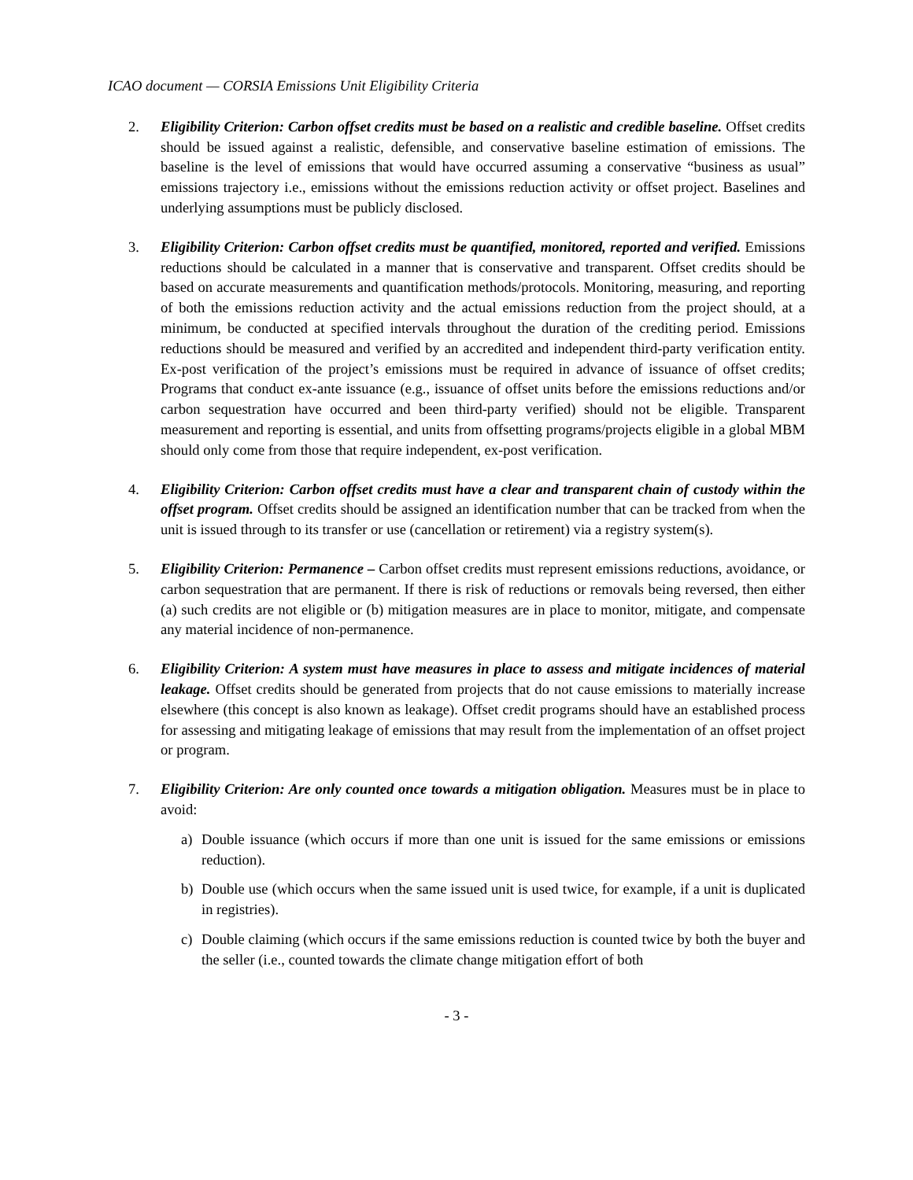ICAO document — CORSIA Emissions Unit Eligibility Criteria
2. Eligibility Criterion: Carbon offset credits must be based on a realistic and credible baseline. Offset credits should be issued against a realistic, defensible, and conservative baseline estimation of emissions. The baseline is the level of emissions that would have occurred assuming a conservative “business as usual” emissions trajectory i.e., emissions without the emissions reduction activity or offset project. Baselines and underlying assumptions must be publicly disclosed.
3. Eligibility Criterion: Carbon offset credits must be quantified, monitored, reported and verified. Emissions reductions should be calculated in a manner that is conservative and transparent. Offset credits should be based on accurate measurements and quantification methods/protocols. Monitoring, measuring, and reporting of both the emissions reduction activity and the actual emissions reduction from the project should, at a minimum, be conducted at specified intervals throughout the duration of the crediting period. Emissions reductions should be measured and verified by an accredited and independent third-party verification entity. Ex-post verification of the project’s emissions must be required in advance of issuance of offset credits; Programs that conduct ex-ante issuance (e.g., issuance of offset units before the emissions reductions and/or carbon sequestration have occurred and been third-party verified) should not be eligible. Transparent measurement and reporting is essential, and units from offsetting programs/projects eligible in a global MBM should only come from those that require independent, ex-post verification.
4. Eligibility Criterion: Carbon offset credits must have a clear and transparent chain of custody within the offset program. Offset credits should be assigned an identification number that can be tracked from when the unit is issued through to its transfer or use (cancellation or retirement) via a registry system(s).
5. Eligibility Criterion: Permanence – Carbon offset credits must represent emissions reductions, avoidance, or carbon sequestration that are permanent. If there is risk of reductions or removals being reversed, then either (a) such credits are not eligible or (b) mitigation measures are in place to monitor, mitigate, and compensate any material incidence of non-permanence.
6. Eligibility Criterion: A system must have measures in place to assess and mitigate incidences of material leakage. Offset credits should be generated from projects that do not cause emissions to materially increase elsewhere (this concept is also known as leakage). Offset credit programs should have an established process for assessing and mitigating leakage of emissions that may result from the implementation of an offset project or program.
7. Eligibility Criterion: Are only counted once towards a mitigation obligation. Measures must be in place to avoid:
a) Double issuance (which occurs if more than one unit is issued for the same emissions or emissions reduction).
b) Double use (which occurs when the same issued unit is used twice, for example, if a unit is duplicated in registries).
c) Double claiming (which occurs if the same emissions reduction is counted twice by both the buyer and the seller (i.e., counted towards the climate change mitigation effort of both
- 3 -